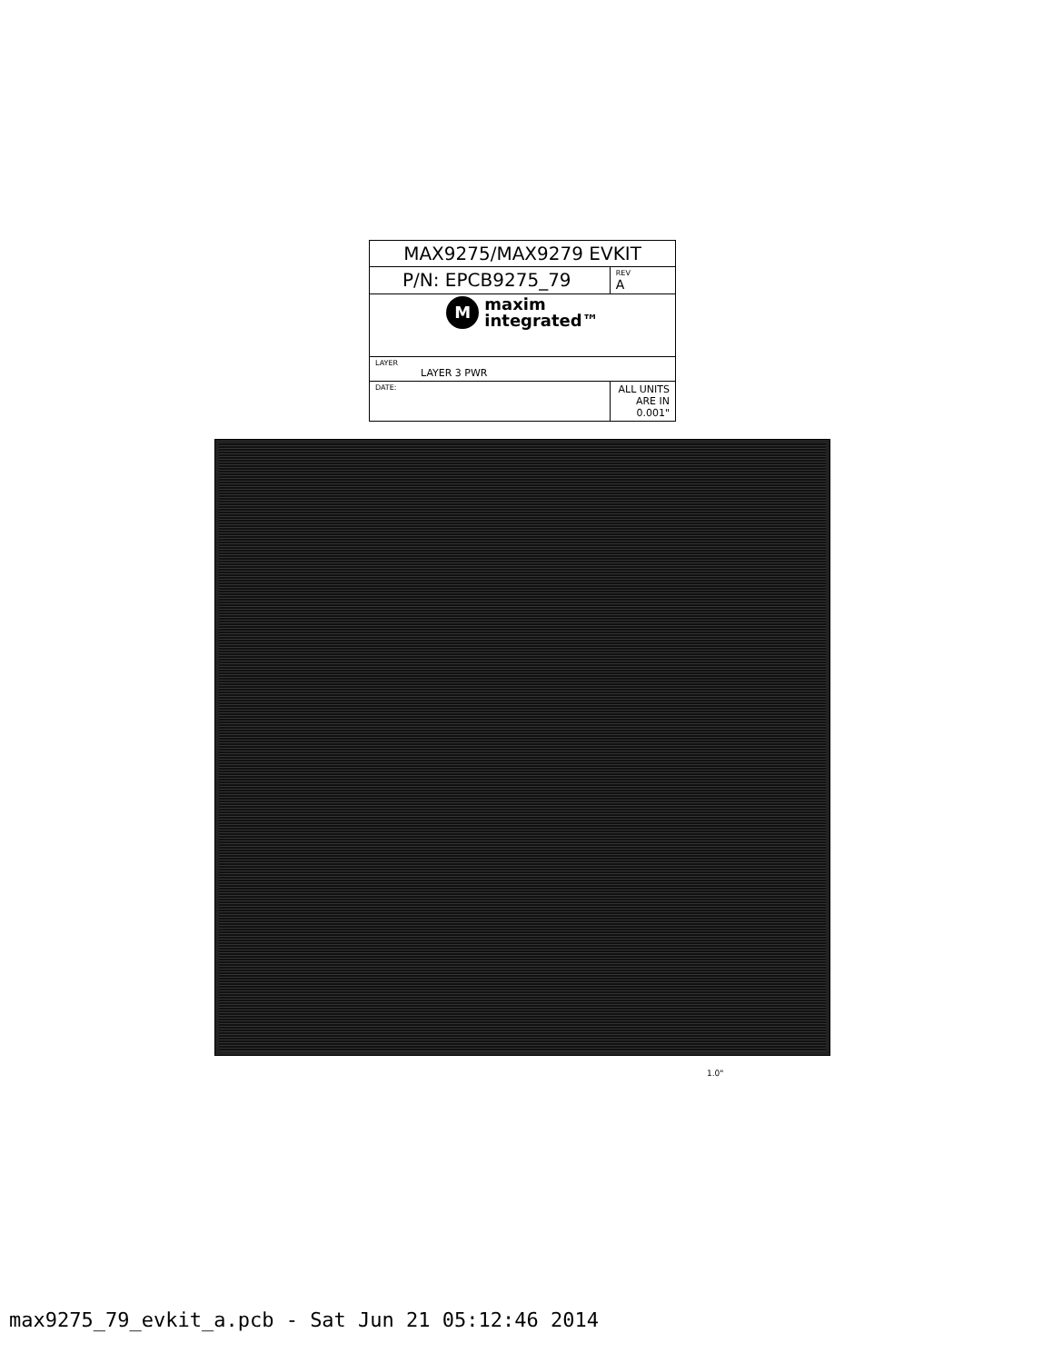| MAX9275/MAX9279 EVKIT | |
| P/N: EPCB9275_79 | REV A |
| M maxim integrated™ | |
| LAYER LAYER 3 PWR | |
| DATE: | ALL UNITS ARE IN 0.001" |
1.0"
max9275_79_evkit_a.pcb - Sat Jun 21 05:12:46 2014